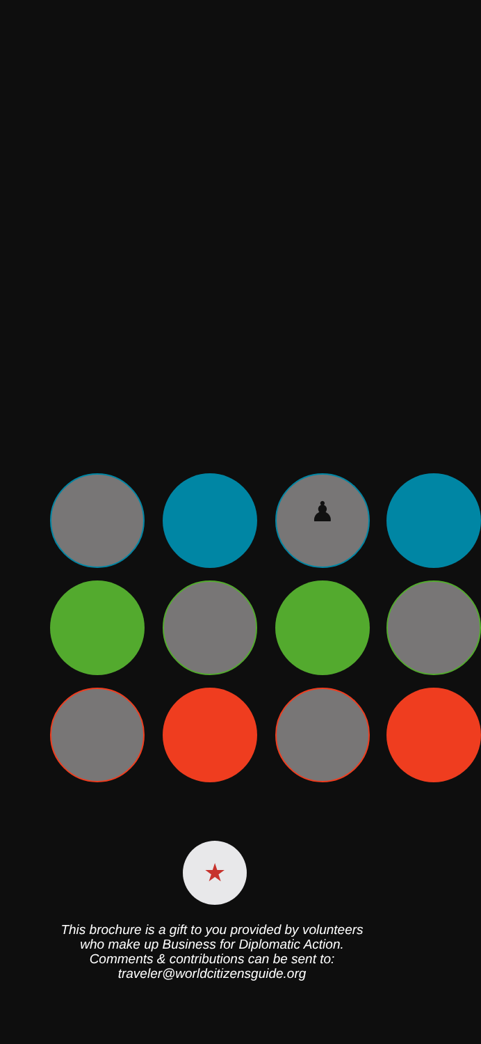♟
★
This brochure is a gift to you provided by volunteers
who make up Business for Diplomatic Action.
Comments & contributions can be sent to:
traveler@worldcitizensguide.org